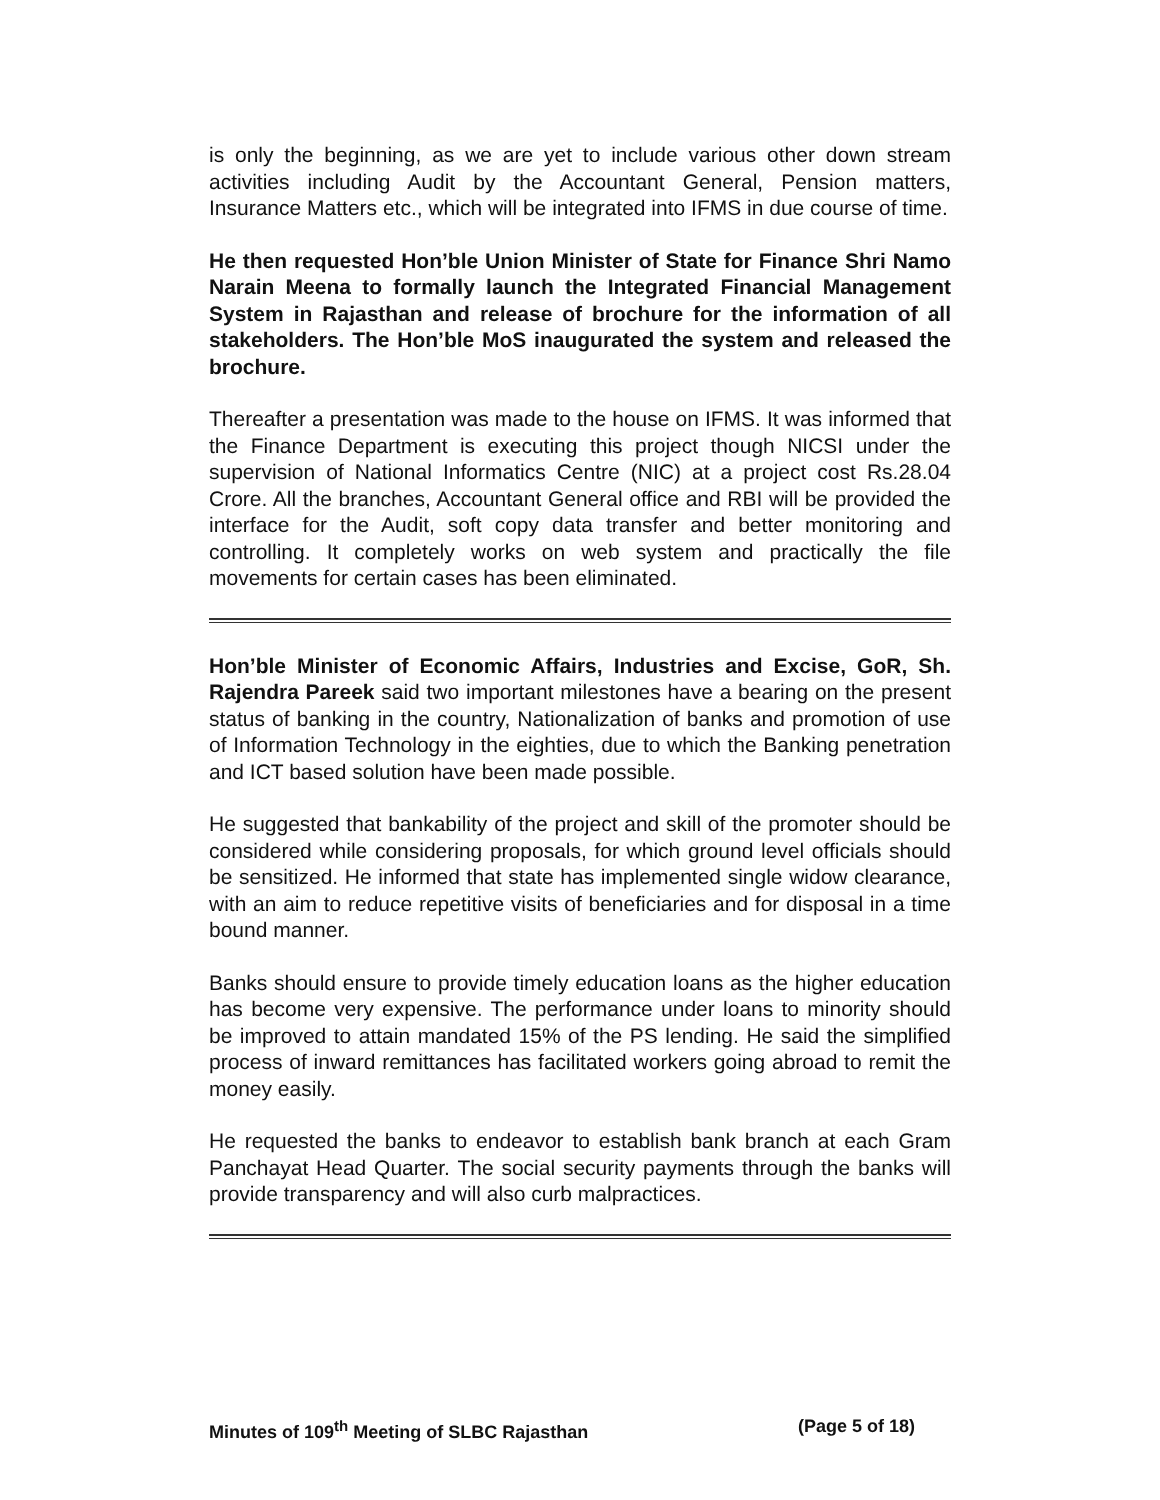is only the beginning, as we are yet to include various other down stream activities including Audit by the Accountant General, Pension matters, Insurance Matters etc., which will be integrated into IFMS in due course of time.
He then requested Hon’ble Union Minister of State for Finance Shri Namo Narain Meena to formally launch the Integrated Financial Management System in Rajasthan and release of brochure for the information of all stakeholders. The Hon’ble MoS inaugurated the system and released the brochure.
Thereafter a presentation was made to the house on IFMS. It was informed that the Finance Department is executing this project though NICSI under the supervision of National Informatics Centre (NIC) at a project cost Rs.28.04 Crore. All the branches, Accountant General office and RBI will be provided the interface for the Audit, soft copy data transfer and better monitoring and controlling. It completely works on web system and practically the file movements for certain cases has been eliminated.
Hon’ble Minister of Economic Affairs, Industries and Excise, GoR, Sh. Rajendra Pareek said two important milestones have a bearing on the present status of banking in the country, Nationalization of banks and promotion of use of Information Technology in the eighties, due to which the Banking penetration and ICT based solution have been made possible.
He suggested that bankability of the project and skill of the promoter should be considered while considering proposals, for which ground level officials should be sensitized. He informed that state has implemented single widow clearance, with an aim to reduce repetitive visits of beneficiaries and for disposal in a time bound manner.
Banks should ensure to provide timely education loans as the higher education has become very expensive. The performance under loans to minority should be improved to attain mandated 15% of the PS lending. He said the simplified process of inward remittances has facilitated workers going abroad to remit the money easily.
He requested the banks to endeavor to establish bank branch at each Gram Panchayat Head Quarter. The social security payments through the banks will provide transparency and will also curb malpractices.
Minutes of 109<sup>th</sup> Meeting of SLBC Rajasthan (Page 5 of 18)